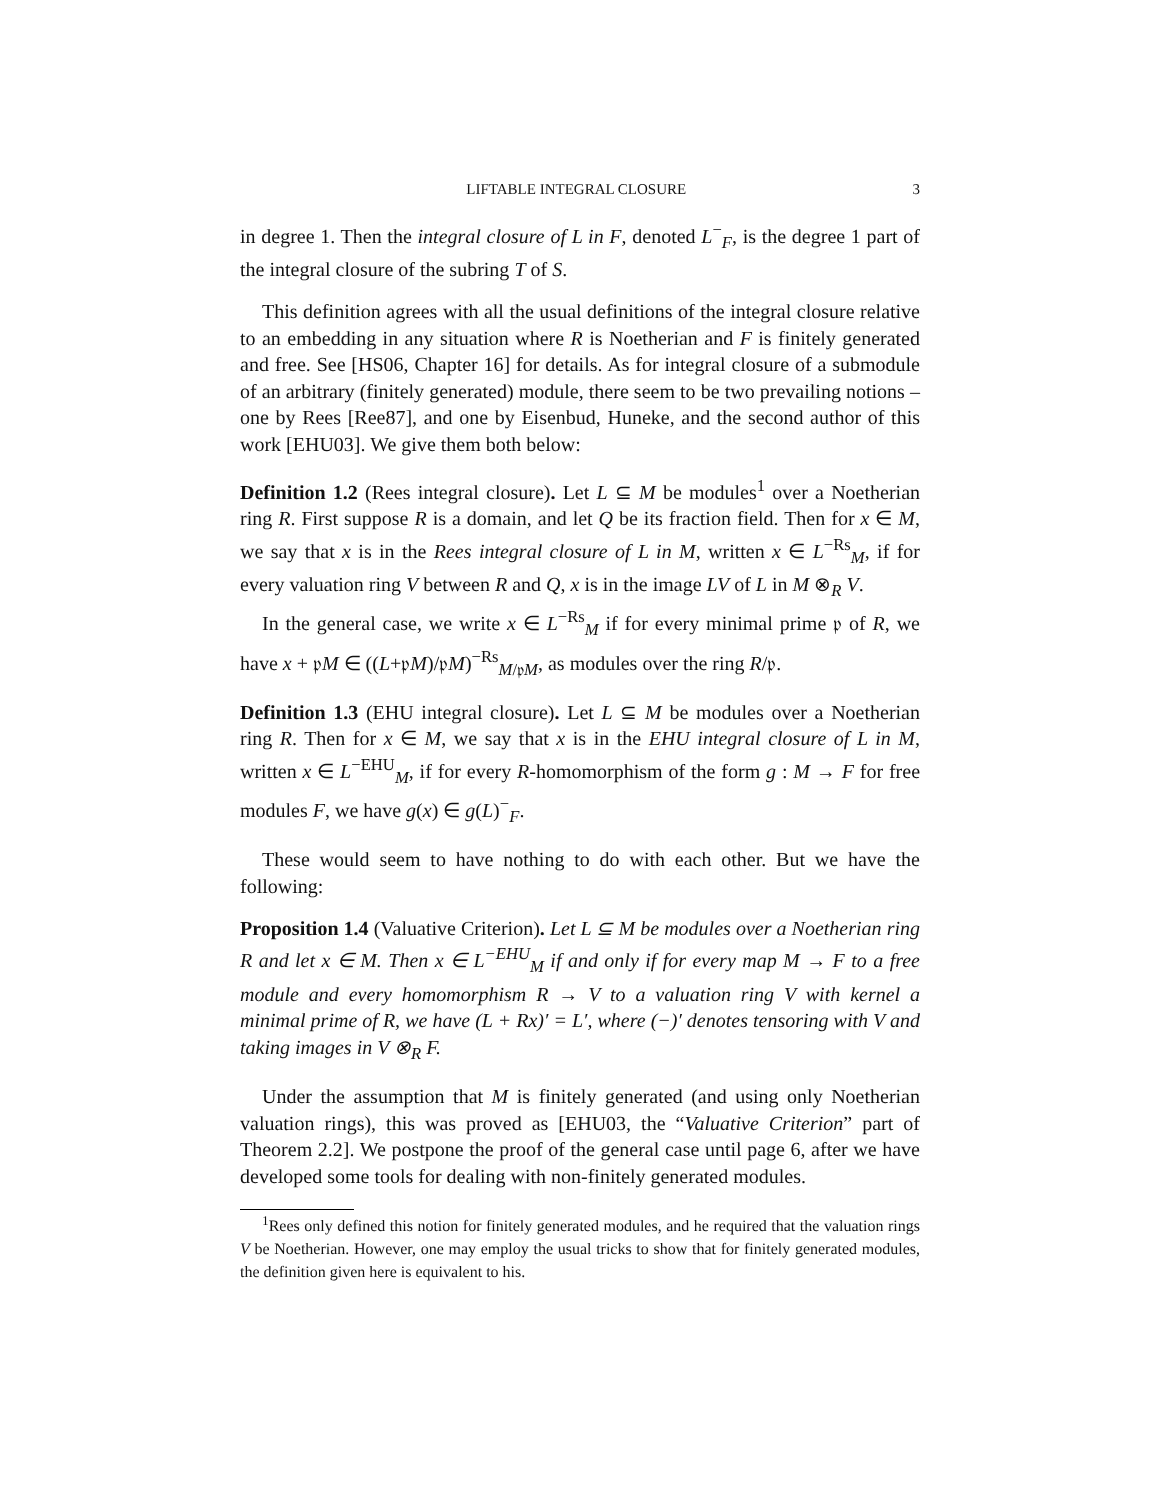LIFTABLE INTEGRAL CLOSURE 3
in degree 1. Then the integral closure of L in F, denoted L<sup>−</sup><sub>F</sub>, is the degree 1 part of the integral closure of the subring T of S.
This definition agrees with all the usual definitions of the integral closure relative to an embedding in any situation where R is Noetherian and F is finitely generated and free. See [HS06, Chapter 16] for details. As for integral closure of a submodule of an arbitrary (finitely generated) module, there seem to be two prevailing notions – one by Rees [Ree87], and one by Eisenbud, Huneke, and the second author of this work [EHU03]. We give them both below:
Definition 1.2 (Rees integral closure). Let L ⊆ M be modules<sup>1</sup> over a Noetherian ring R. First suppose R is a domain, and let Q be its fraction field. Then for x ∈ M, we say that x is in the Rees integral closure of L in M, written x ∈ L<sup>−Rs</sup><sub>M</sub>, if for every valuation ring V between R and Q, x is in the image LV of L in M ⊗<sub>R</sub> V.
In the general case, we write x ∈ L<sup>−Rs</sup><sub>M</sub> if for every minimal prime 𝔭 of R, we have x + 𝔭M ∈ ((L+𝔭M)/𝔭M)<sup>−Rs</sup><sub>M/𝔭M</sub>, as modules over the ring R/𝔭.
Definition 1.3 (EHU integral closure). Let L ⊆ M be modules over a Noetherian ring R. Then for x ∈ M, we say that x is in the EHU integral closure of L in M, written x ∈ L<sup>−EHU</sup><sub>M</sub>, if for every R-homomorphism of the form g : M → F for free modules F, we have g(x) ∈ g(L)<sup>−</sup><sub>F</sub>.
These would seem to have nothing to do with each other. But we have the following:
Proposition 1.4 (Valuative Criterion). Let L ⊆ M be modules over a Noetherian ring R and let x ∈ M. Then x ∈ L<sup>−EHU</sup><sub>M</sub> if and only if for every map M → F to a free module and every homomorphism R → V to a valuation ring V with kernel a minimal prime of R, we have (L + Rx)′ = L′, where (−)′ denotes tensoring with V and taking images in V ⊗<sub>R</sub> F.
Under the assumption that M is finitely generated (and using only Noetherian valuation rings), this was proved as [EHU03, the “Valuative Criterion” part of Theorem 2.2]. We postpone the proof of the general case until page 6, after we have developed some tools for dealing with non-finitely generated modules.
<sup>1</sup> Rees only defined this notion for finitely generated modules, and he required that the valuation rings V be Noetherian. However, one may employ the usual tricks to show that for finitely generated modules, the definition given here is equivalent to his.